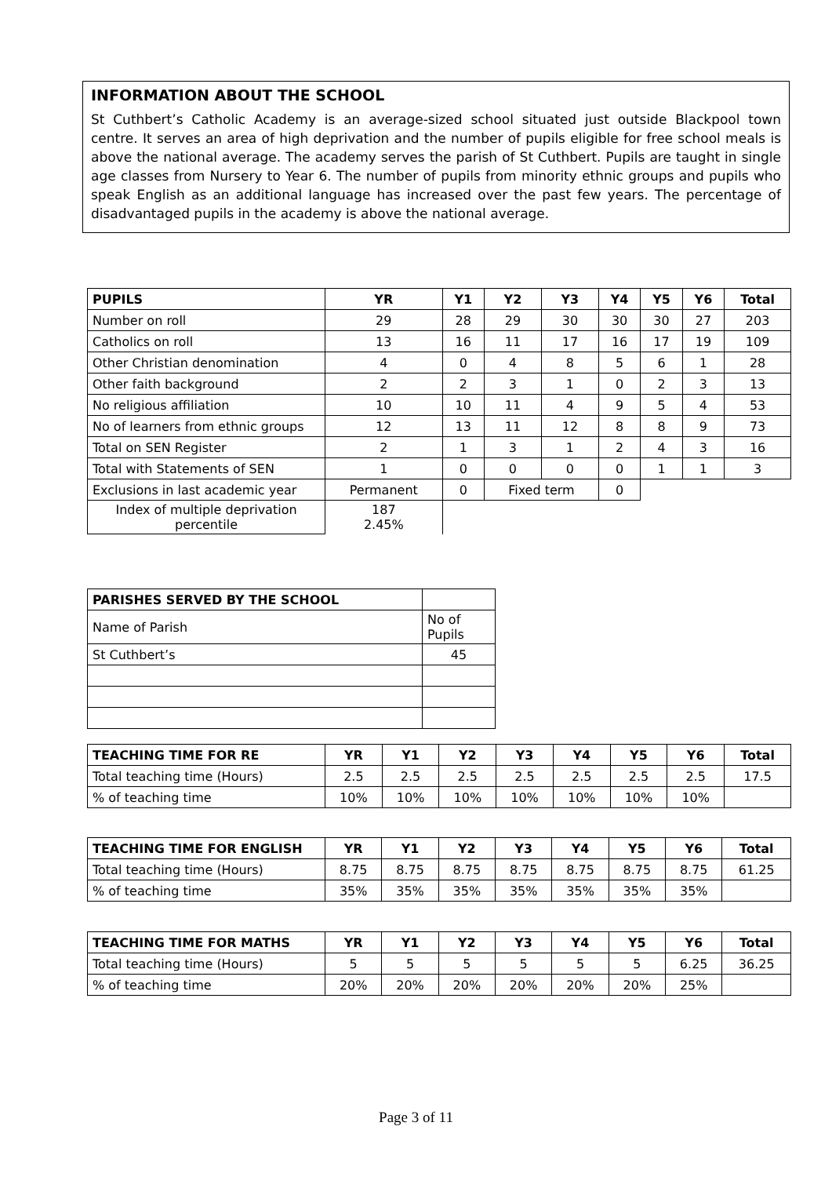INFORMATION ABOUT THE SCHOOL
St Cuthbert’s Catholic Academy is an average-sized school situated just outside Blackpool town centre. It serves an area of high deprivation and the number of pupils eligible for free school meals is above the national average. The academy serves the parish of St Cuthbert. Pupils are taught in single age classes from Nursery to Year 6. The number of pupils from minority ethnic groups and pupils who speak English as an additional language has increased over the past few years. The percentage of disadvantaged pupils in the academy is above the national average.
| PUPILS | YR | Y1 | Y2 | Y3 | Y4 | Y5 | Y6 | Total |
| --- | --- | --- | --- | --- | --- | --- | --- | --- |
| Number on roll | 29 | 28 | 29 | 30 | 30 | 30 | 27 | 203 |
| Catholics on roll | 13 | 16 | 11 | 17 | 16 | 17 | 19 | 109 |
| Other Christian denomination | 4 | 0 | 4 | 8 | 5 | 6 | 1 | 28 |
| Other faith background | 2 | 2 | 3 | 1 | 0 | 2 | 3 | 13 |
| No religious affiliation | 10 | 10 | 11 | 4 | 9 | 5 | 4 | 53 |
| No of learners from ethnic groups | 12 | 13 | 11 | 12 | 8 | 8 | 9 | 73 |
| Total on SEN Register | 2 | 1 | 3 | 1 | 2 | 4 | 3 | 16 |
| Total with Statements of SEN | 1 | 0 | 0 | 0 | 0 | 1 | 1 | 3 |
| Exclusions in last academic year | Permanent | 0 | Fixed term | | 0 | | | |
| Index of multiple deprivation percentile | 187 2.45% | | | | | | | |
| PARISHES SERVED BY THE SCHOOL | |
| Name of Parish | No of Pupils |
| St Cuthbert’s | 45 |
| TEACHING TIME FOR RE | YR | Y1 | Y2 | Y3 | Y4 | Y5 | Y6 | Total |
| --- | --- | --- | --- | --- | --- | --- | --- | --- |
| Total teaching time (Hours) | 2.5 | 2.5 | 2.5 | 2.5 | 2.5 | 2.5 | 2.5 | 17.5 |
| % of teaching time | 10% | 10% | 10% | 10% | 10% | 10% | 10% | |
| TEACHING TIME FOR ENGLISH | YR | Y1 | Y2 | Y3 | Y4 | Y5 | Y6 | Total |
| --- | --- | --- | --- | --- | --- | --- | --- | --- |
| Total teaching time (Hours) | 8.75 | 8.75 | 8.75 | 8.75 | 8.75 | 8.75 | 8.75 | 61.25 |
| % of teaching time | 35% | 35% | 35% | 35% | 35% | 35% | 35% | |
| TEACHING TIME FOR MATHS | YR | Y1 | Y2 | Y3 | Y4 | Y5 | Y6 | Total |
| --- | --- | --- | --- | --- | --- | --- | --- | --- |
| Total teaching time (Hours) | 5 | 5 | 5 | 5 | 5 | 5 | 6.25 | 36.25 |
| % of teaching time | 20% | 20% | 20% | 20% | 20% | 20% | 25% | |
Page 3 of 11